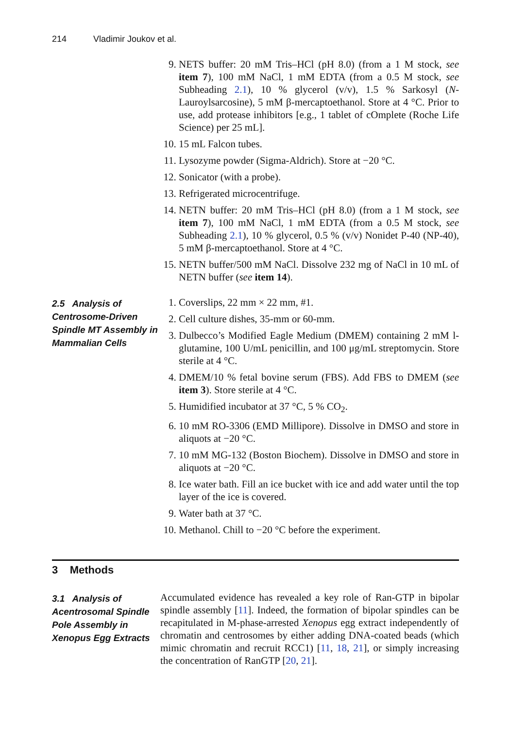214 Vladimir Joukov et al.
9. NETS buffer: 20 mM Tris–HCl (pH 8.0) (from a 1 M stock, see item 7), 100 mM NaCl, 1 mM EDTA (from a 0.5 M stock, see Subheading 2.1), 10 % glycerol (v/v), 1.5 % Sarkosyl (N-Lauroylsarcosine), 5 mM β-mercaptoethanol. Store at 4 °C. Prior to use, add protease inhibitors [e.g., 1 tablet of cOmplete (Roche Life Science) per 25 mL].
10. 15 mL Falcon tubes.
11. Lysozyme powder (Sigma-Aldrich). Store at −20 °C.
12. Sonicator (with a probe).
13. Refrigerated microcentrifuge.
14. NETN buffer: 20 mM Tris–HCl (pH 8.0) (from a 1 M stock, see item 7), 100 mM NaCl, 1 mM EDTA (from a 0.5 M stock, see Subheading 2.1), 10 % glycerol, 0.5 % (v/v) Nonidet P-40 (NP-40), 5 mM β-mercaptoethanol. Store at 4 °C.
15. NETN buffer/500 mM NaCl. Dissolve 232 mg of NaCl in 10 mL of NETN buffer (see item 14).
2.5 Analysis of Centrosome-Driven Spindle MT Assembly in Mammalian Cells
1. Coverslips, 22 mm × 22 mm, #1.
2. Cell culture dishes, 35-mm or 60-mm.
3. Dulbecco’s Modified Eagle Medium (DMEM) containing 2 mM l-glutamine, 100 U/mL penicillin, and 100 μg/mL streptomycin. Store sterile at 4 °C.
4. DMEM/10 % fetal bovine serum (FBS). Add FBS to DMEM (see item 3). Store sterile at 4 °C.
5. Humidified incubator at 37 °C, 5 % CO<sub>2</sub>.
6. 10 mM RO-3306 (EMD Millipore). Dissolve in DMSO and store in aliquots at −20 °C.
7. 10 mM MG-132 (Boston Biochem). Dissolve in DMSO and store in aliquots at −20 °C.
8. Ice water bath. Fill an ice bucket with ice and add water until the top layer of the ice is covered.
9. Water bath at 37 °C.
10. Methanol. Chill to −20 °C before the experiment.
3 Methods
3.1 Analysis of Acentrosomal Spindle Pole Assembly in Xenopus Egg Extracts
Accumulated evidence has revealed a key role of Ran-GTP in bipolar spindle assembly [11]. Indeed, the formation of bipolar spindles can be recapitulated in M-phase-arrested Xenopus egg extract independently of chromatin and centrosomes by either adding DNA-coated beads (which mimic chromatin and recruit RCC1) [11, 18, 21], or simply increasing the concentration of RanGTP [20, 21].